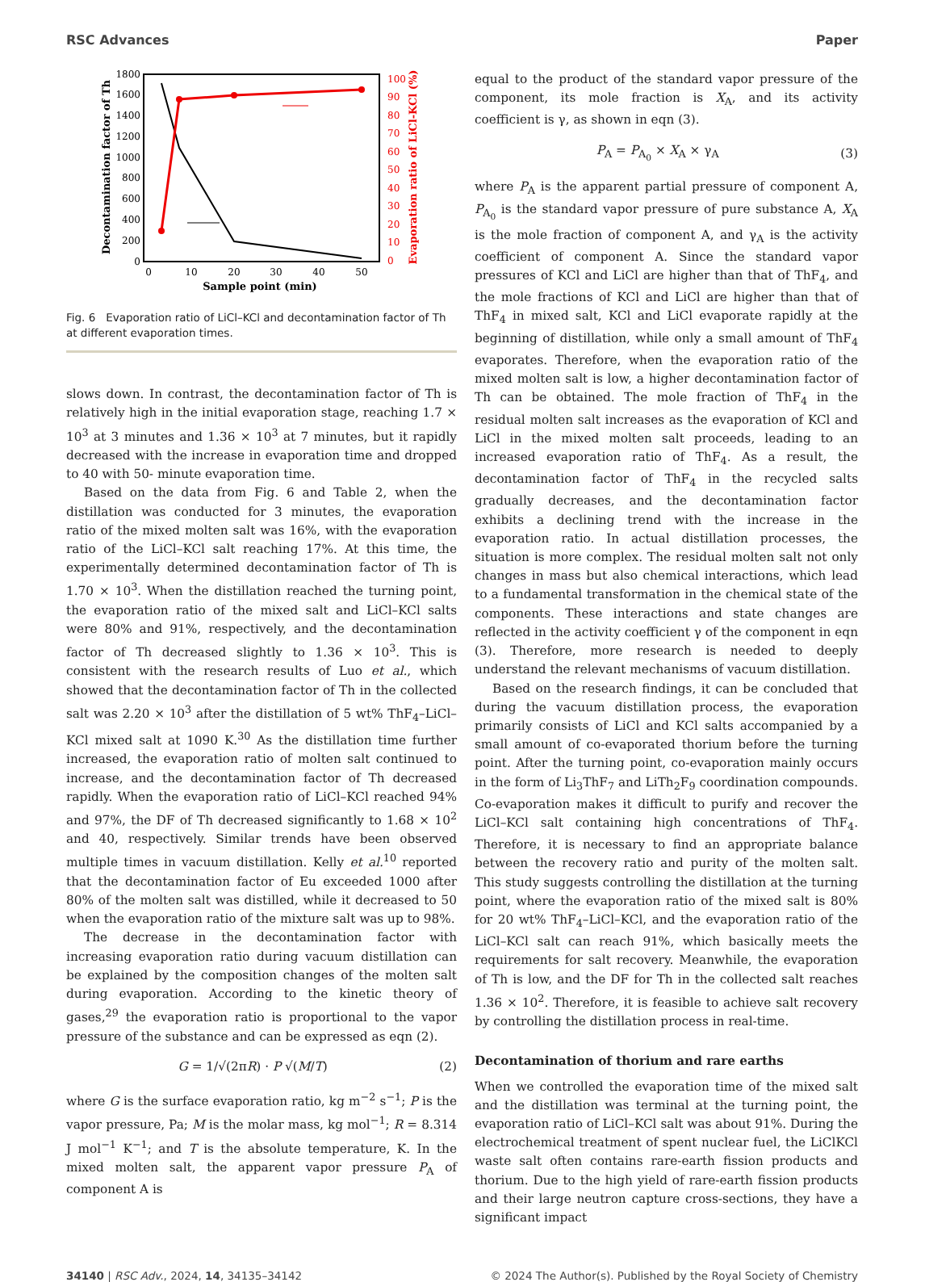RSC Advances Paper
0
200
400
600
800
1000
1200
1400
1600
1800
0
10
20
30
40
50
0
10
20
30
40
50
60
70
80
90
100
Sample point (min)
Decontamination factor of Th
Evaporation ratio of LiCl-KCl (%)
Fig. 6 Evaporation ratio of LiCl–KCl and decontamination factor of Th at different evaporation times.
slows down. In contrast, the decontamination factor of Th is relatively high in the initial evaporation stage, reaching 1.7 × 10<sup>3</sup> at 3 minutes and 1.36 × 10<sup>3</sup> at 7 minutes, but it rapidly decreased with the increase in evaporation time and dropped to 40 with 50- minute evaporation time.
Based on the data from Fig. 6 and Table 2, when the distillation was conducted for 3 minutes, the evaporation ratio of the mixed molten salt was 16%, with the evaporation ratio of the LiCl–KCl salt reaching 17%. At this time, the experimentally determined decontamination factor of Th is 1.70 × 10<sup>3</sup>. When the distillation reached the turning point, the evaporation ratio of the mixed salt and LiCl–KCl salts were 80% and 91%, respectively, and the decontamination factor of Th decreased slightly to 1.36 × 10<sup>3</sup>. This is consistent with the research results of Luo et al., which showed that the decontamination factor of Th in the collected salt was 2.20 × 10<sup>3</sup> after the distillation of 5 wt% ThF<sub>4</sub>–LiCl–KCl mixed salt at 1090 K.<sup>30</sup> As the distillation time further increased, the evaporation ratio of molten salt continued to increase, and the decontamination factor of Th decreased rapidly. When the evaporation ratio of LiCl–KCl reached 94% and 97%, the DF of Th decreased significantly to 1.68 × 10<sup>2</sup> and 40, respectively. Similar trends have been observed multiple times in vacuum distillation. Kelly et al.<sup>10</sup> reported that the decontamination factor of Eu exceeded 1000 after 80% of the molten salt was distilled, while it decreased to 50 when the evaporation ratio of the mixture salt was up to 98%.
The decrease in the decontamination factor with increasing evaporation ratio during vacuum distillation can be explained by the composition changes of the molten salt during evaporation. According to the kinetic theory of gases,<sup>29</sup> the evaporation ratio is proportional to the vapor pressure of the substance and can be expressed as eqn (2).
G = 1/√(2πR) · P √(M/T) (2)
where G is the surface evaporation ratio, kg m<sup>−2</sup> s<sup>−1</sup>; P is the vapor pressure, Pa; M is the molar mass, kg mol<sup>−1</sup>; R = 8.314 J mol<sup>−1</sup> K<sup>−1</sup>; and T is the absolute temperature, K. In the mixed molten salt, the apparent vapor pressure P<sub>A</sub> of component A is
equal to the product of the standard vapor pressure of the component, its mole fraction is X<sub>A</sub>, and its activity coefficient is γ, as shown in eqn (3).
P<sub>A</sub> = P<sub>A<sub>0</sub></sub> × X<sub>A</sub> × γ<sub>A</sub> (3)
where P<sub>A</sub> is the apparent partial pressure of component A, P<sub>A<sub>0</sub></sub> is the standard vapor pressure of pure substance A, X<sub>A</sub> is the mole fraction of component A, and γ<sub>A</sub> is the activity coefficient of component A. Since the standard vapor pressures of KCl and LiCl are higher than that of ThF<sub>4</sub>, and the mole fractions of KCl and LiCl are higher than that of ThF<sub>4</sub> in mixed salt, KCl and LiCl evaporate rapidly at the beginning of distillation, while only a small amount of ThF<sub>4</sub> evaporates. Therefore, when the evaporation ratio of the mixed molten salt is low, a higher decontamination factor of Th can be obtained. The mole fraction of ThF<sub>4</sub> in the residual molten salt increases as the evaporation of KCl and LiCl in the mixed molten salt proceeds, leading to an increased evaporation ratio of ThF<sub>4</sub>. As a result, the decontamination factor of ThF<sub>4</sub> in the recycled salts gradually decreases, and the decontamination factor exhibits a declining trend with the increase in the evaporation ratio. In actual distillation processes, the situation is more complex. The residual molten salt not only changes in mass but also chemical interactions, which lead to a fundamental transformation in the chemical state of the components. These interactions and state changes are reflected in the activity coefficient γ of the component in eqn (3). Therefore, more research is needed to deeply understand the relevant mechanisms of vacuum distillation.
Based on the research findings, it can be concluded that during the vacuum distillation process, the evaporation primarily consists of LiCl and KCl salts accompanied by a small amount of co-evaporated thorium before the turning point. After the turning point, co-evaporation mainly occurs in the form of Li<sub>3</sub>ThF<sub>7</sub> and LiTh<sub>2</sub>F<sub>9</sub> coordination compounds. Co-evaporation makes it difficult to purify and recover the LiCl–KCl salt containing high concentrations of ThF<sub>4</sub>. Therefore, it is necessary to find an appropriate balance between the recovery ratio and purity of the molten salt. This study suggests controlling the distillation at the turning point, where the evaporation ratio of the mixed salt is 80% for 20 wt% ThF<sub>4</sub>–LiCl–KCl, and the evaporation ratio of the LiCl–KCl salt can reach 91%, which basically meets the requirements for salt recovery. Meanwhile, the evaporation of Th is low, and the DF for Th in the collected salt reaches 1.36 × 10<sup>2</sup>. Therefore, it is feasible to achieve salt recovery by controlling the distillation process in real-time.
Decontamination of thorium and rare earths
When we controlled the evaporation time of the mixed salt and the distillation was terminal at the turning point, the evaporation ratio of LiCl–KCl salt was about 91%. During the electrochemical treatment of spent nuclear fuel, the LiClKCl waste salt often contains rare-earth fission products and thorium. Due to the high yield of rare-earth fission products and their large neutron capture cross-sections, they have a significant impact
34140 | RSC Adv., 2024, 14, 34135–34142 © 2024 The Author(s). Published by the Royal Society of Chemistry